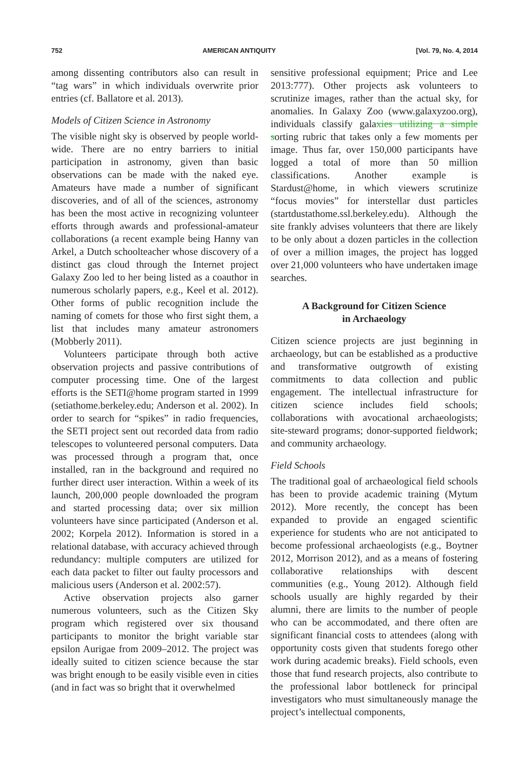752 AMERICAN ANTIQUITY [Vol. 79, No. 4, 2014
among dissenting contributors also can result in “tag wars” in which individuals overwrite prior entries (cf. Ballatore et al. 2013).
Models of Citizen Science in Astronomy
The visible night sky is observed by people world-wide. There are no entry barriers to initial participation in astronomy, given than basic observations can be made with the naked eye. Amateurs have made a number of significant discoveries, and of all of the sciences, astronomy has been the most active in recognizing volunteer efforts through awards and professional-amateur collaborations (a recent example being Hanny van Arkel, a Dutch schoolteacher whose discovery of a distinct gas cloud through the Internet project Galaxy Zoo led to her being listed as a coauthor in numerous scholarly papers, e.g., Keel et al. 2012). Other forms of public recognition include the naming of comets for those who first sight them, a list that includes many amateur astronomers (Mobberly 2011).
Volunteers participate through both active observation projects and passive contributions of computer processing time. One of the largest efforts is the SETI@home program started in 1999 (setiathome.berkeley.edu; Anderson et al. 2002). In order to search for “spikes” in radio frequencies, the SETI project sent out recorded data from radio telescopes to volunteered personal computers. Data was processed through a program that, once installed, ran in the background and required no further direct user interaction. Within a week of its launch, 200,000 people downloaded the program and started processing data; over six million volunteers have since participated (Anderson et al. 2002; Korpela 2012). Information is stored in a relational database, with accuracy achieved through redundancy: multiple computers are utilized for each data packet to filter out faulty processors and malicious users (Anderson et al. 2002:57).
Active observation projects also garner numerous volunteers, such as the Citizen Sky program which registered over six thousand participants to monitor the bright variable star epsilon Aurigae from 2009–2012. The project was ideally suited to citizen science because the star was bright enough to be easily visible even in cities (and in fact was so bright that it overwhelmed
sensitive professional equipment; Price and Lee 2013:777). Other projects ask volunteers to scrutinize images, rather than the actual sky, for anomalies. In Galaxy Zoo (www.galaxyzoo.org), individuals classify galaxies utilizing a simple sorting rubric that takes only a few moments per image. Thus far, over 150,000 participants have logged a total of more than 50 million classifications. Another example is Stardust@home, in which viewers scrutinize “focus movies” for interstellar dust particles (startdustathome.ssl.berkeley.edu). Although the site frankly advises volunteers that there are likely to be only about a dozen particles in the collection of over a million images, the project has logged over 21,000 volunteers who have undertaken image searches.
A Background for Citizen Science
in Archaeology
Citizen science projects are just beginning in archaeology, but can be established as a productive and transformative outgrowth of existing commitments to data collection and public engagement. The intellectual infrastructure for citizen science includes field schools; collaborations with avocational archaeologists; site-steward programs; donor-supported fieldwork; and community archaeology.
Field Schools
The traditional goal of archaeological field schools has been to provide academic training (Mytum 2012). More recently, the concept has been expanded to provide an engaged scientific experience for students who are not anticipated to become professional archaeologists (e.g., Boytner 2012, Morrison 2012), and as a means of fostering collaborative relationships with descent communities (e.g., Young 2012). Although field schools usually are highly regarded by their alumni, there are limits to the number of people who can be accommodated, and there often are significant financial costs to attendees (along with opportunity costs given that students forego other work during academic breaks). Field schools, even those that fund research projects, also contribute to the professional labor bottleneck for principal investigators who must simultaneously manage the project’s intellectual components,